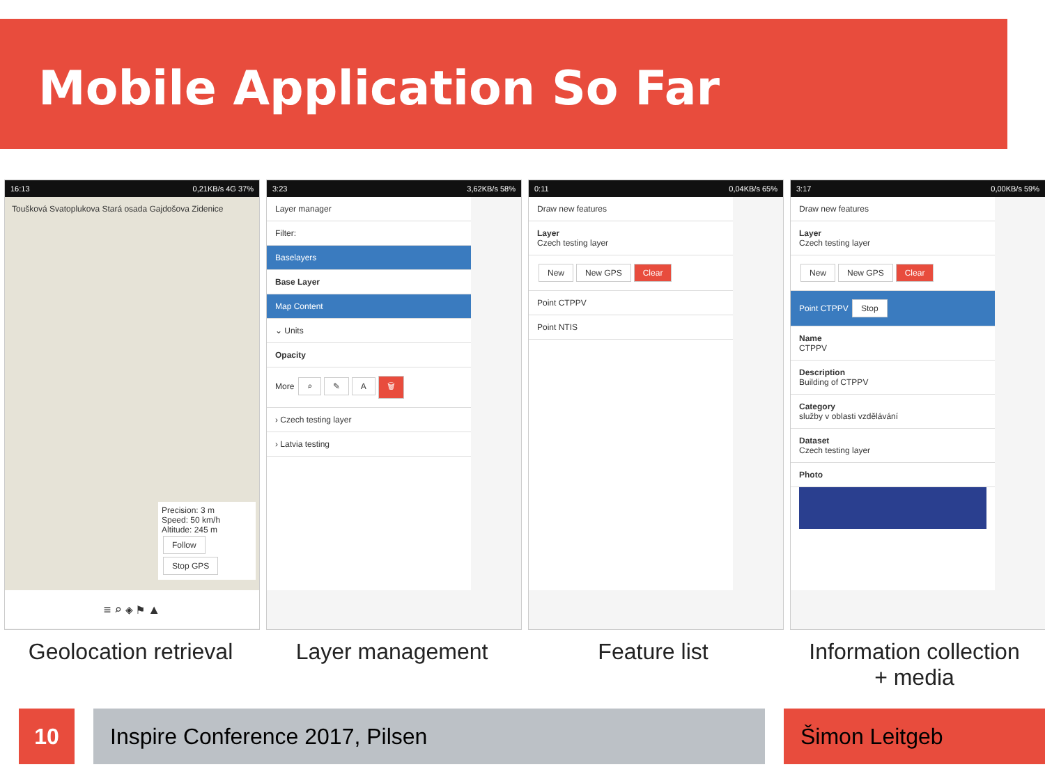Mobile Application So Far
16:13 0,21KB/s 4G 37%
Toušková Svatoplukova Stará osada Gajdošova Zidenice
Precision: 3 m
Speed: 50 km/h
Altitude: 245 m
Follow Stop GPS
≡ ⌕ ◈ ⚑ ▲
3:23 3,62KB/s 58%
Layer manager
Filter:
Baselayers
Base Layer
Map Content
⌄ Units
Opacity
More ⌕ ✎ A 🗑
› Czech testing layer
› Latvia testing
0:11 0,04KB/s 65%
Draw new features
Layer
Czech testing layer
New New GPS Clear
Point CTPPV
Point NTIS
3:17 0,00KB/s 59%
Draw new features
Layer
Czech testing layer
New New GPS Clear
Point CTPPV Stop
Name
CTPPV
Description
Building of CTPPV
Category
služby v oblasti vzdělávání
Dataset
Czech testing layer
Photo
Geolocation retrieval
Layer management Feature list Information collection
+ media
10 Inspire Conference 2017, Pilsen Šimon Leitgeb